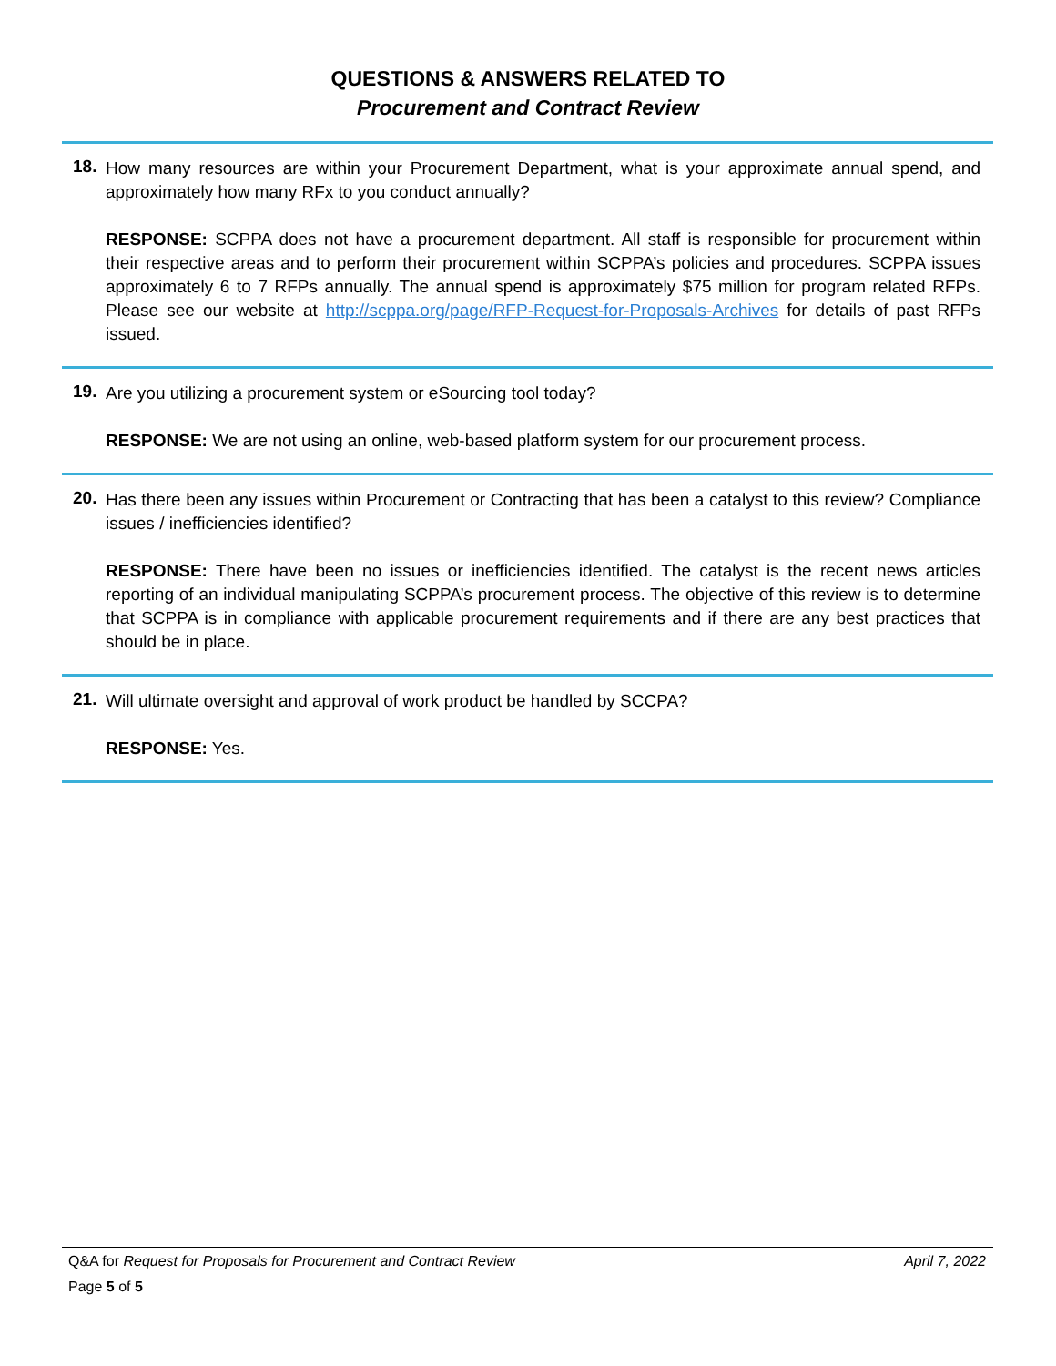QUESTIONS & ANSWERS RELATED TO
Procurement and Contract Review
18.
How many resources are within your Procurement Department, what is your approximate annual spend, and approximately how many RFx to you conduct annually?
RESPONSE: SCPPA does not have a procurement department. All staff is responsible for procurement within their respective areas and to perform their procurement within SCPPA’s policies and procedures. SCPPA issues approximately 6 to 7 RFPs annually. The annual spend is approximately $75 million for program related RFPs. Please see our website at http://scppa.org/page/RFP-Request-for-Proposals-Archives for details of past RFPs issued.
19.
Are you utilizing a procurement system or eSourcing tool today?
RESPONSE: We are not using an online, web-based platform system for our procurement process.
20.
Has there been any issues within Procurement or Contracting that has been a catalyst to this review? Compliance issues / inefficiencies identified?
RESPONSE: There have been no issues or inefficiencies identified. The catalyst is the recent news articles reporting of an individual manipulating SCPPA’s procurement process. The objective of this review is to determine that SCPPA is in compliance with applicable procurement requirements and if there are any best practices that should be in place.
21.
Will ultimate oversight and approval of work product be handled by SCCPA?
RESPONSE: Yes.
Q&A for Request for Proposals for Procurement and Contract Review April 7, 2022
Page 5 of 5